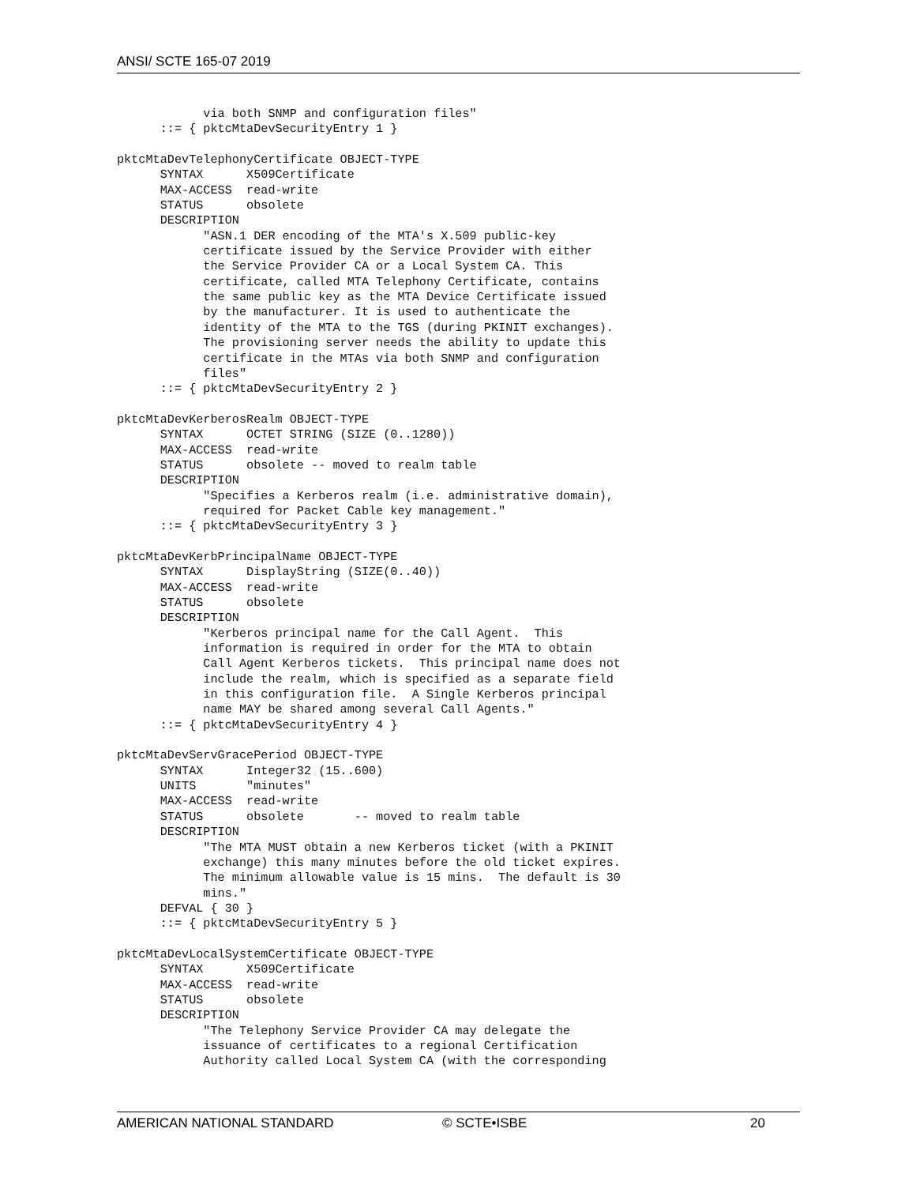ANSI/ SCTE 165-07 2019
            via both SNMP and configuration files"
      ::= { pktcMtaDevSecurityEntry 1 }

pktcMtaDevTelephonyCertificate OBJECT-TYPE
      SYNTAX      X509Certificate
      MAX-ACCESS  read-write
      STATUS      obsolete
      DESCRIPTION
            "ASN.1 DER encoding of the MTA's X.509 public-key
            certificate issued by the Service Provider with either
            the Service Provider CA or a Local System CA. This
            certificate, called MTA Telephony Certificate, contains
            the same public key as the MTA Device Certificate issued
            by the manufacturer. It is used to authenticate the
            identity of the MTA to the TGS (during PKINIT exchanges).
            The provisioning server needs the ability to update this
            certificate in the MTAs via both SNMP and configuration
            files"
      ::= { pktcMtaDevSecurityEntry 2 }

pktcMtaDevKerberosRealm OBJECT-TYPE
      SYNTAX      OCTET STRING (SIZE (0..1280))
      MAX-ACCESS  read-write
      STATUS      obsolete -- moved to realm table
      DESCRIPTION
            "Specifies a Kerberos realm (i.e. administrative domain),
            required for Packet Cable key management."
      ::= { pktcMtaDevSecurityEntry 3 }

pktcMtaDevKerbPrincipalName OBJECT-TYPE
      SYNTAX      DisplayString (SIZE(0..40))
      MAX-ACCESS  read-write
      STATUS      obsolete
      DESCRIPTION
            "Kerberos principal name for the Call Agent.  This
            information is required in order for the MTA to obtain
            Call Agent Kerberos tickets.  This principal name does not
            include the realm, which is specified as a separate field
            in this configuration file.  A Single Kerberos principal
            name MAY be shared among several Call Agents."
      ::= { pktcMtaDevSecurityEntry 4 }

pktcMtaDevServGracePeriod OBJECT-TYPE
      SYNTAX      Integer32 (15..600)
      UNITS       "minutes"
      MAX-ACCESS  read-write
      STATUS      obsolete       -- moved to realm table
      DESCRIPTION
            "The MTA MUST obtain a new Kerberos ticket (with a PKINIT
            exchange) this many minutes before the old ticket expires.
            The minimum allowable value is 15 mins.  The default is 30
            mins."
      DEFVAL { 30 }
      ::= { pktcMtaDevSecurityEntry 5 }

pktcMtaDevLocalSystemCertificate OBJECT-TYPE
      SYNTAX      X509Certificate
      MAX-ACCESS  read-write
      STATUS      obsolete
      DESCRIPTION
            "The Telephony Service Provider CA may delegate the
            issuance of certificates to a regional Certification
            Authority called Local System CA (with the corresponding
AMERICAN NATIONAL STANDARD © SCTE•ISBE 20